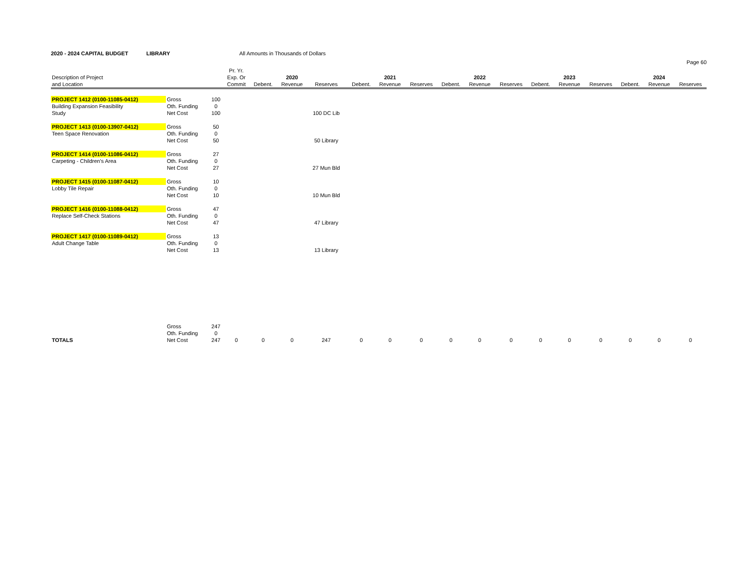2020 - 2024 CAPITAL BUDGET
LIBRARY All Amounts in Thousands of Dollars
Page 60
| | | | Pr. Yr. | | | | | | | | | | | | | | | | |
| --- | --- | --- | --- | --- | --- | --- | --- | --- | --- | --- | --- | --- | --- | --- | --- | --- | --- | --- | --- |
| Description of Project | | | Exp. Or | | 2020 | | | | 2021 | | | 2022 | | | 2023 | | | 2024 | |
| and Location | | | Commit | Debent. | Revenue | Reserves | | Debent. | Revenue | Reserves | Debent. | Revenue | Reserves | Debent. | Revenue | Reserves | Debent. | Revenue | Reserves |
| PROJECT 1412 (0100-11085-0412) | Gross | 100 | | | | | | | | | | | | | | | | | |
| Building Expansion Feasibility | Oth. Funding | 0 | | | | | | | | | | | | | | | | | |
| Study | Net Cost | 100 | | | | 100 DC Lib | | | | | | | | | | | | | |
| PROJECT 1413 (0100-13907-0412) | Gross | 50 | | | | | | | | | | | | | | | | | |
| Teen Space Renovation | Oth. Funding | 0 | | | | | | | | | | | | | | | | | |
| | Net Cost | 50 | | | | 50 Library | | | | | | | | | | | | | |
| PROJECT 1414 (0100-11086-0412) | Gross | 27 | | | | | | | | | | | | | | | | | |
| Carpeting - Children's Area | Oth. Funding | 0 | | | | | | | | | | | | | | | | | |
| | Net Cost | 27 | | | | 27 Mun Bld | | | | | | | | | | | | | |
| PROJECT 1415 (0100-11087-0412) | Gross | 10 | | | | | | | | | | | | | | | | | |
| Lobby Tile Repair | Oth. Funding | 0 | | | | | | | | | | | | | | | | | |
| | Net Cost | 10 | | | | 10 Mun Bld | | | | | | | | | | | | | |
| PROJECT 1416 (0100-11088-0412) | Gross | 47 | | | | | | | | | | | | | | | | | |
| Replace Self-Check Stations | Oth. Funding | 0 | | | | | | | | | | | | | | | | | |
| | Net Cost | 47 | | | | 47 Library | | | | | | | | | | | | | |
| PROJECT 1417 (0100-11089-0412) | Gross | 13 | | | | | | | | | | | | | | | | | |
| Adult Change Table | Oth. Funding | 0 | | | | | | | | | | | | | | | | | |
| | Net Cost | 13 | | | | 13 Library | | | | | | | | | | | | | |
| | Gross | 247 | | | | | | | | | | | | | | | | | |
| | Oth. Funding | 0 | | | | | | | | | | | | | | | | | |
| TOTALS | Net Cost | 247 | 0 | 0 | 0 | 247 | | 0 | 0 | 0 | 0 | 0 | 0 | 0 | 0 | 0 | 0 | 0 | 0 |